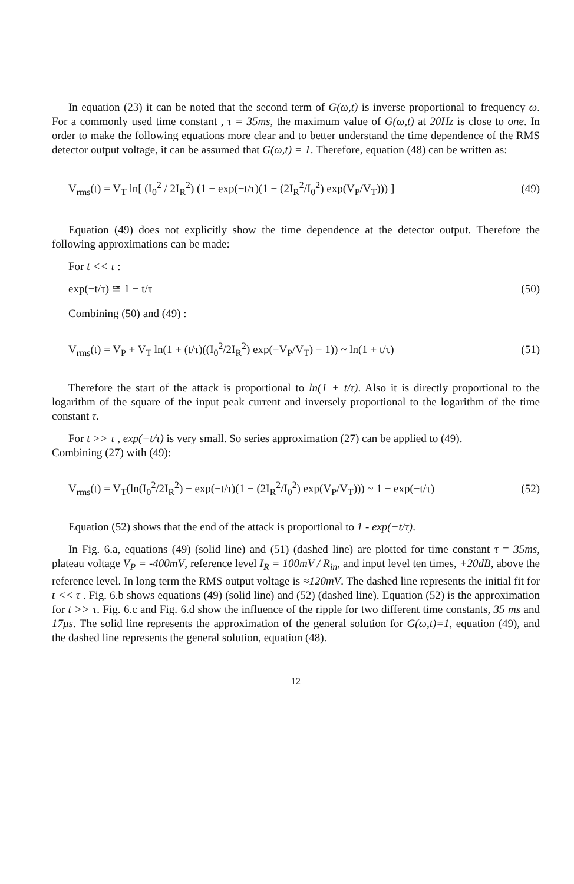In equation (23) it can be noted that the second term of G(ω,t) is inverse proportional to frequency ω. For a commonly used time constant , τ = 35ms, the maximum value of G(ω,t) at 20Hz is close to one. In order to make the following equations more clear and to better understand the time dependence of the RMS detector output voltage, it can be assumed that G(ω,t) = 1. Therefore, equation (48) can be written as:
V<sub>rms</sub>(t) = V<sub>T</sub> ln[ (I<sub>0</sub><sup>2</sup> / 2I<sub>R</sub><sup>2</sup>) (1 − exp(−t/τ)(1 − (2I<sub>R</sub><sup>2</sup>/I<sub>0</sub><sup>2</sup>) exp(V<sub>P</sub>/V<sub>T</sub>))) ] (49)
Equation (49) does not explicitly show the time dependence at the detector output. Therefore the following approximations can be made:
For t << τ :
exp(−t/τ) ≅ 1 − t/τ (50)
Combining (50) and (49) :
V<sub>rms</sub>(t) = V<sub>P</sub> + V<sub>T</sub> ln(1 + (t/τ)((I<sub>0</sub><sup>2</sup>/2I<sub>R</sub><sup>2</sup>) exp(−V<sub>P</sub>/V<sub>T</sub>) − 1)) ~ ln(1 + t/τ) (51)
Therefore the start of the attack is proportional to ln(1 + t/τ). Also it is directly proportional to the logarithm of the square of the input peak current and inversely proportional to the logarithm of the time constant τ.
For t >> τ , exp(−t/τ) is very small. So series approximation (27) can be applied to (49).
Combining (27) with (49):
V<sub>rms</sub>(t) = V<sub>T</sub>(ln(I<sub>0</sub><sup>2</sup>/2I<sub>R</sub><sup>2</sup>) − exp(−t/τ)(1 − (2I<sub>R</sub><sup>2</sup>/I<sub>0</sub><sup>2</sup>) exp(V<sub>P</sub>/V<sub>T</sub>))) ~ 1 − exp(−t/τ) (52)
Equation (52) shows that the end of the attack is proportional to 1 - exp(−t/τ).
In Fig. 6.a, equations (49) (solid line) and (51) (dashed line) are plotted for time constant τ = 35ms, plateau voltage V<sub>P</sub> = -400mV, reference level I<sub>R</sub> = 100mV / R<sub>in</sub>, and input level ten times, +20dB, above the reference level. In long term the RMS output voltage is ≈120mV. The dashed line represents the initial fit for t << τ . Fig. 6.b shows equations (49) (solid line) and (52) (dashed line). Equation (52) is the approximation for t >> τ. Fig. 6.c and Fig. 6.d show the influence of the ripple for two different time constants, 35 ms and 17μs. The solid line represents the approximation of the general solution for G(ω,t)=1, equation (49), and the dashed line represents the general solution, equation (48).
12